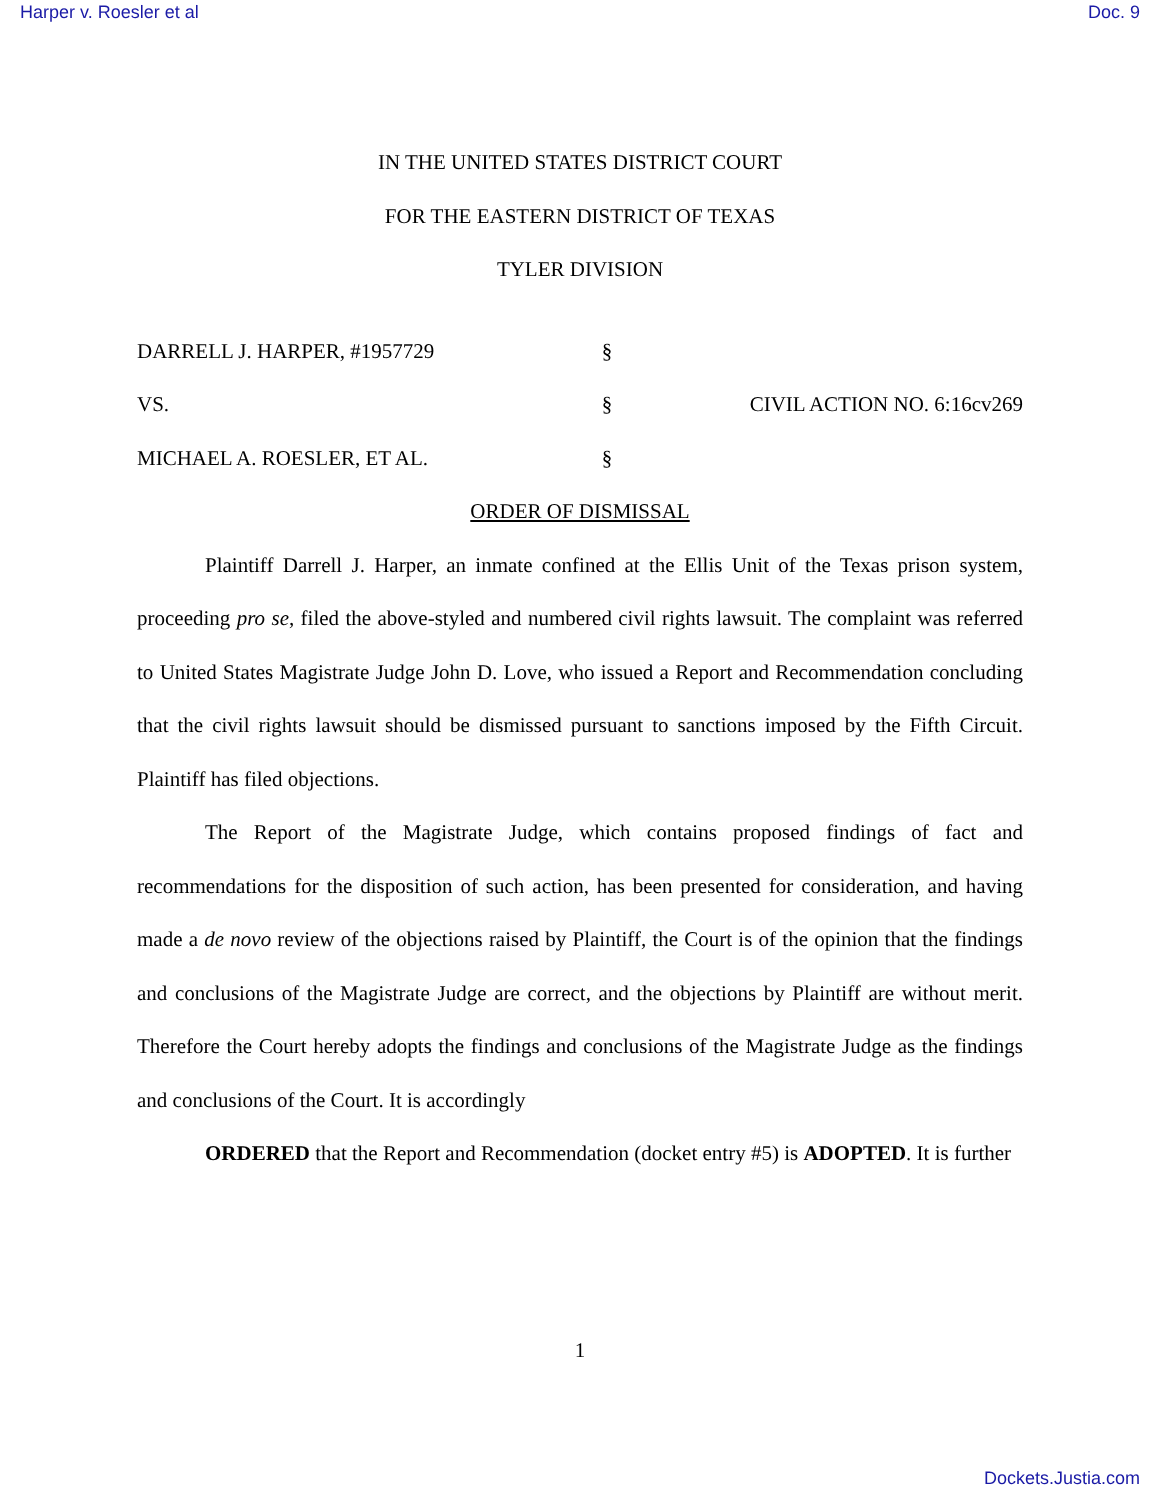Harper v. Roesler et al Doc. 9
IN THE UNITED STATES DISTRICT COURT
FOR THE EASTERN DISTRICT OF TEXAS
TYLER DIVISION
DARRELL J. HARPER, #1957729
§
VS.
§
CIVIL ACTION NO. 6:16cv269
MICHAEL A. ROESLER, ET AL.
§
ORDER OF DISMISSAL
Plaintiff Darrell J. Harper, an inmate confined at the Ellis Unit of the Texas prison system, proceeding pro se, filed the above-styled and numbered civil rights lawsuit. The complaint was referred to United States Magistrate Judge John D. Love, who issued a Report and Recommendation concluding that the civil rights lawsuit should be dismissed pursuant to sanctions imposed by the Fifth Circuit. Plaintiff has filed objections.
The Report of the Magistrate Judge, which contains proposed findings of fact and recommendations for the disposition of such action, has been presented for consideration, and having made a de novo review of the objections raised by Plaintiff, the Court is of the opinion that the findings and conclusions of the Magistrate Judge are correct, and the objections by Plaintiff are without merit. Therefore the Court hereby adopts the findings and conclusions of the Magistrate Judge as the findings and conclusions of the Court. It is accordingly
ORDERED that the Report and Recommendation (docket entry #5) is ADOPTED. It is further
1
Dockets.Justia.com